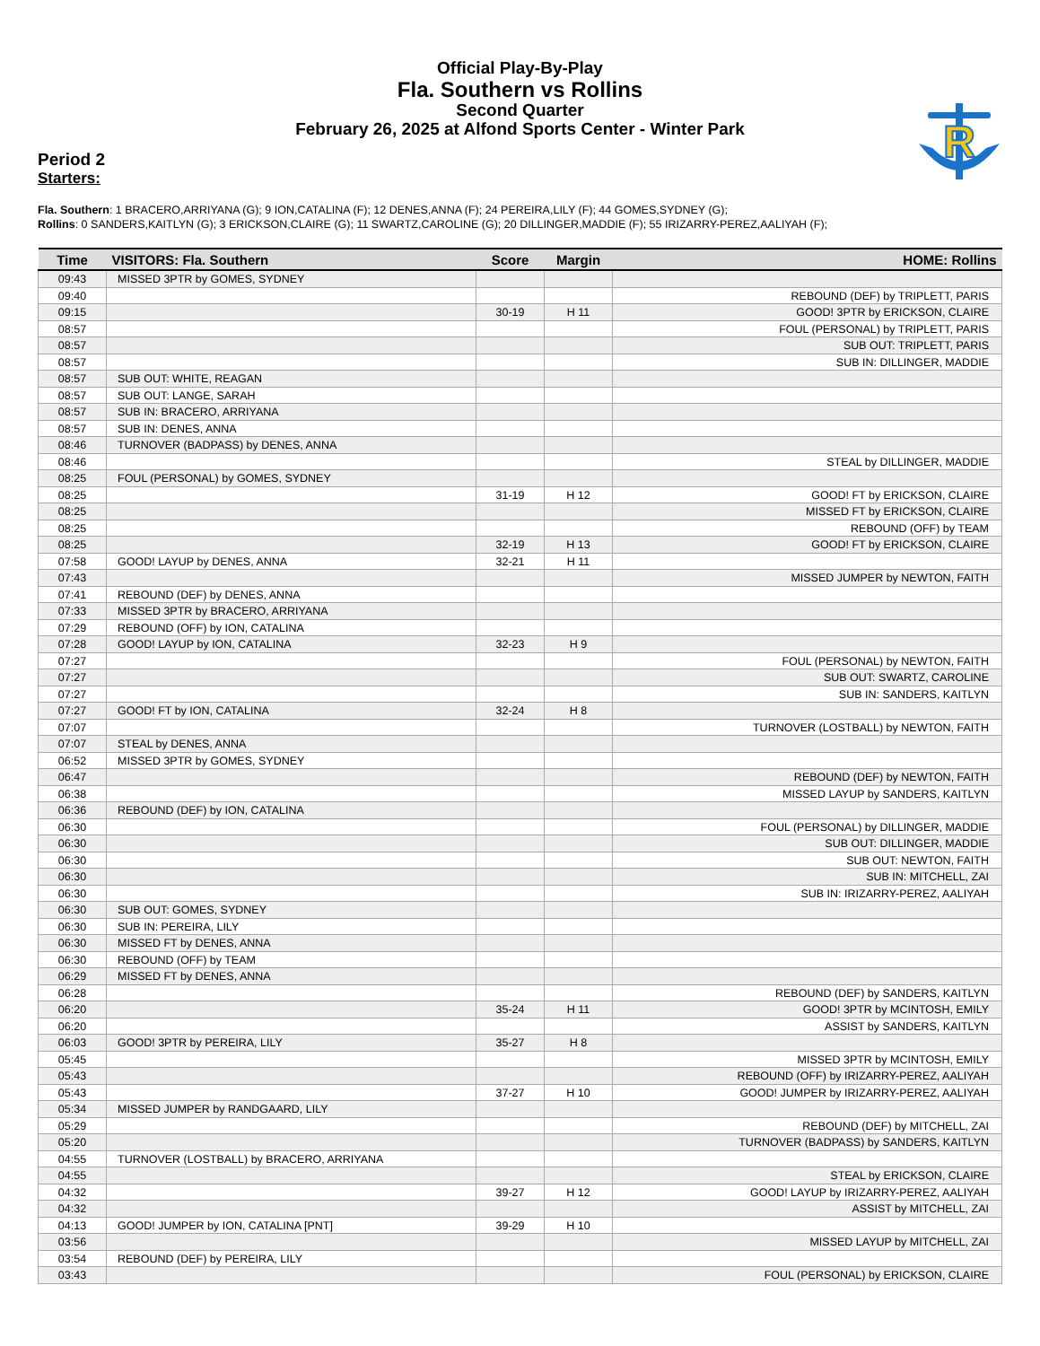Official Play-By-Play
Fla. Southern vs Rollins
Second Quarter
February 26, 2025 at Alfond Sports Center - Winter Park
R
Period 2
Starters:
Fla. Southern: 1 BRACERO,ARRIYANA (G); 9 ION,CATALINA (F); 12 DENES,ANNA (F); 24 PEREIRA,LILY (F); 44 GOMES,SYDNEY (G);
Rollins: 0 SANDERS,KAITLYN (G); 3 ERICKSON,CLAIRE (G); 11 SWARTZ,CAROLINE (G); 20 DILLINGER,MADDIE (F); 55 IRIZARRY-PEREZ,AALIYAH (F);
| Time | VISITORS: Fla. Southern | Score | Margin | HOME: Rollins |
| --- | --- | --- | --- | --- |
| 09:43 | MISSED 3PTR by GOMES, SYDNEY | | | |
| 09:40 | | | | REBOUND (DEF) by TRIPLETT, PARIS |
| 09:15 | | 30-19 | H 11 | GOOD! 3PTR by ERICKSON, CLAIRE |
| 08:57 | | | | FOUL (PERSONAL) by TRIPLETT, PARIS |
| 08:57 | | | | SUB OUT: TRIPLETT, PARIS |
| 08:57 | | | | SUB IN: DILLINGER, MADDIE |
| 08:57 | SUB OUT: WHITE, REAGAN | | | |
| 08:57 | SUB OUT: LANGE, SARAH | | | |
| 08:57 | SUB IN: BRACERO, ARRIYANA | | | |
| 08:57 | SUB IN: DENES, ANNA | | | |
| 08:46 | TURNOVER (BADPASS) by DENES, ANNA | | | |
| 08:46 | | | | STEAL by DILLINGER, MADDIE |
| 08:25 | FOUL (PERSONAL) by GOMES, SYDNEY | | | |
| 08:25 | | 31-19 | H 12 | GOOD! FT by ERICKSON, CLAIRE |
| 08:25 | | | | MISSED FT by ERICKSON, CLAIRE |
| 08:25 | | | | REBOUND (OFF) by TEAM |
| 08:25 | | 32-19 | H 13 | GOOD! FT by ERICKSON, CLAIRE |
| 07:58 | GOOD! LAYUP by DENES, ANNA | 32-21 | H 11 | |
| 07:43 | | | | MISSED JUMPER by NEWTON, FAITH |
| 07:41 | REBOUND (DEF) by DENES, ANNA | | | |
| 07:33 | MISSED 3PTR by BRACERO, ARRIYANA | | | |
| 07:29 | REBOUND (OFF) by ION, CATALINA | | | |
| 07:28 | GOOD! LAYUP by ION, CATALINA | 32-23 | H 9 | |
| 07:27 | | | | FOUL (PERSONAL) by NEWTON, FAITH |
| 07:27 | | | | SUB OUT: SWARTZ, CAROLINE |
| 07:27 | | | | SUB IN: SANDERS, KAITLYN |
| 07:27 | GOOD! FT by ION, CATALINA | 32-24 | H 8 | |
| 07:07 | | | | TURNOVER (LOSTBALL) by NEWTON, FAITH |
| 07:07 | STEAL by DENES, ANNA | | | |
| 06:52 | MISSED 3PTR by GOMES, SYDNEY | | | |
| 06:47 | | | | REBOUND (DEF) by NEWTON, FAITH |
| 06:38 | | | | MISSED LAYUP by SANDERS, KAITLYN |
| 06:36 | REBOUND (DEF) by ION, CATALINA | | | |
| 06:30 | | | | FOUL (PERSONAL) by DILLINGER, MADDIE |
| 06:30 | | | | SUB OUT: DILLINGER, MADDIE |
| 06:30 | | | | SUB OUT: NEWTON, FAITH |
| 06:30 | | | | SUB IN: MITCHELL, ZAI |
| 06:30 | | | | SUB IN: IRIZARRY-PEREZ, AALIYAH |
| 06:30 | SUB OUT: GOMES, SYDNEY | | | |
| 06:30 | SUB IN: PEREIRA, LILY | | | |
| 06:30 | MISSED FT by DENES, ANNA | | | |
| 06:30 | REBOUND (OFF) by TEAM | | | |
| 06:29 | MISSED FT by DENES, ANNA | | | |
| 06:28 | | | | REBOUND (DEF) by SANDERS, KAITLYN |
| 06:20 | | 35-24 | H 11 | GOOD! 3PTR by MCINTOSH, EMILY |
| 06:20 | | | | ASSIST by SANDERS, KAITLYN |
| 06:03 | GOOD! 3PTR by PEREIRA, LILY | 35-27 | H 8 | |
| 05:45 | | | | MISSED 3PTR by MCINTOSH, EMILY |
| 05:43 | | | | REBOUND (OFF) by IRIZARRY-PEREZ, AALIYAH |
| 05:43 | | 37-27 | H 10 | GOOD! JUMPER by IRIZARRY-PEREZ, AALIYAH |
| 05:34 | MISSED JUMPER by RANDGAARD, LILY | | | |
| 05:29 | | | | REBOUND (DEF) by MITCHELL, ZAI |
| 05:20 | | | | TURNOVER (BADPASS) by SANDERS, KAITLYN |
| 04:55 | TURNOVER (LOSTBALL) by BRACERO, ARRIYANA | | | |
| 04:55 | | | | STEAL by ERICKSON, CLAIRE |
| 04:32 | | 39-27 | H 12 | GOOD! LAYUP by IRIZARRY-PEREZ, AALIYAH |
| 04:32 | | | | ASSIST by MITCHELL, ZAI |
| 04:13 | GOOD! JUMPER by ION, CATALINA [PNT] | 39-29 | H 10 | |
| 03:56 | | | | MISSED LAYUP by MITCHELL, ZAI |
| 03:54 | REBOUND (DEF) by PEREIRA, LILY | | | |
| 03:43 | | | | FOUL (PERSONAL) by ERICKSON, CLAIRE |